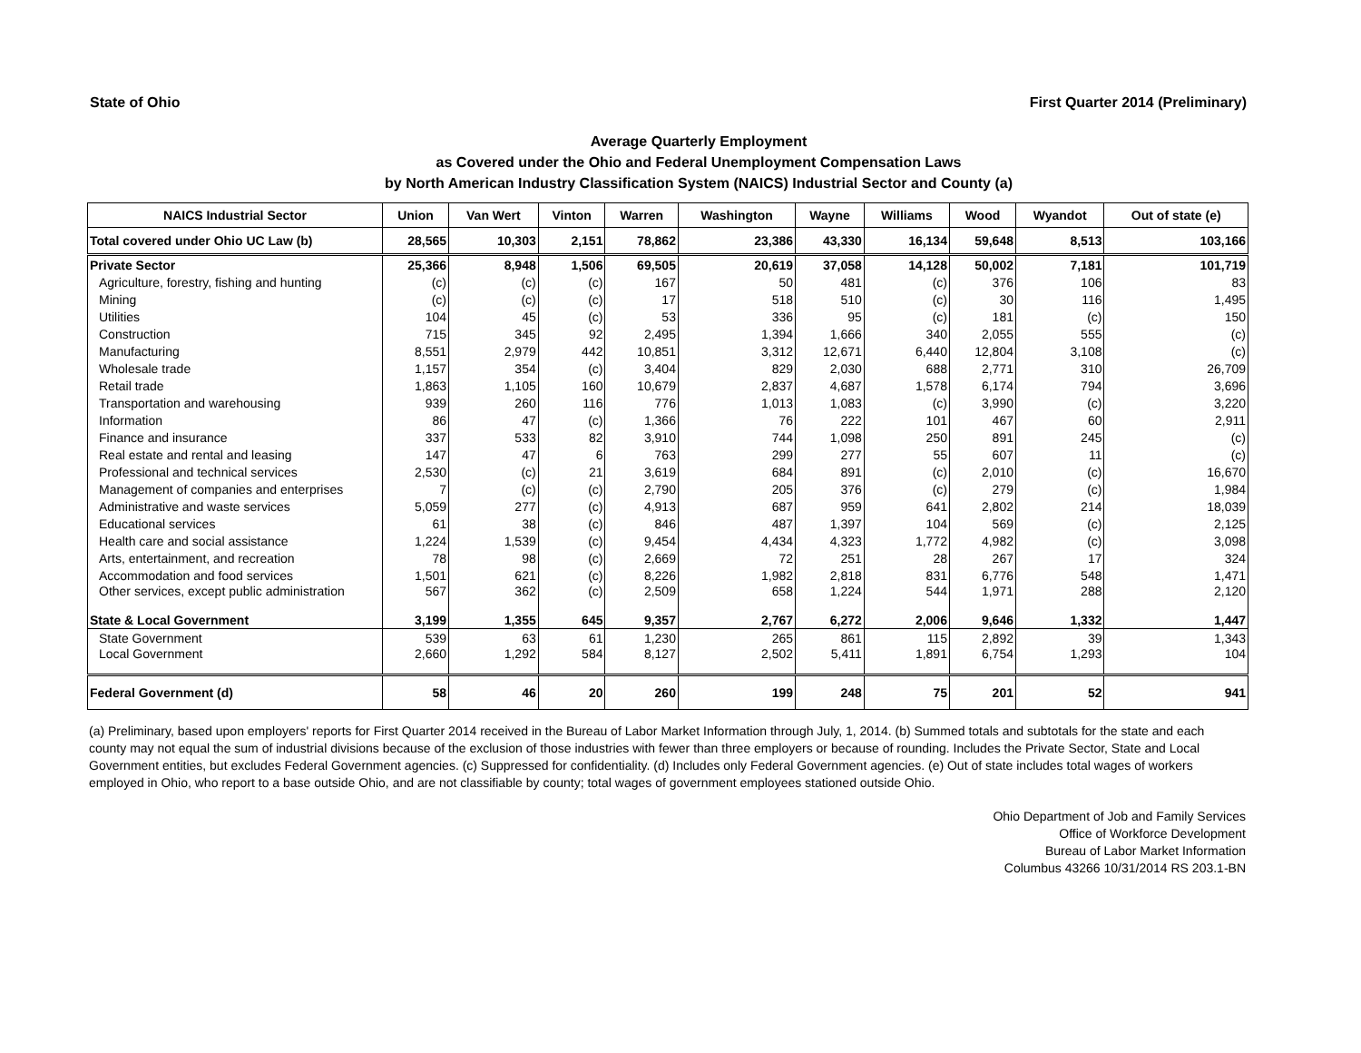State of Ohio First Quarter 2014 (Preliminary)
Average Quarterly Employment
as Covered under the Ohio and Federal Unemployment Compensation Laws
by North American Industry Classification System (NAICS) Industrial Sector and County (a)
| NAICS Industrial Sector | Union | Van Wert | Vinton | Warren | Washington | Wayne | Williams | Wood | Wyandot | Out of state (e) |
| --- | --- | --- | --- | --- | --- | --- | --- | --- | --- | --- |
| Total covered under Ohio UC Law (b) | 28,565 | 10,303 | 2,151 | 78,862 | 23,386 | 43,330 | 16,134 | 59,648 | 8,513 | 103,166 |
| Private Sector | 25,366 | 8,948 | 1,506 | 69,505 | 20,619 | 37,058 | 14,128 | 50,002 | 7,181 | 101,719 |
| Agriculture, forestry, fishing and hunting | (c) | (c) | (c) | 167 | 50 | 481 | (c) | 376 | 106 | 83 |
| Mining | (c) | (c) | (c) | 17 | 518 | 510 | (c) | 30 | 116 | 1,495 |
| Utilities | 104 | 45 | (c) | 53 | 336 | 95 | (c) | 181 | (c) | 150 |
| Construction | 715 | 345 | 92 | 2,495 | 1,394 | 1,666 | 340 | 2,055 | 555 | (c) |
| Manufacturing | 8,551 | 2,979 | 442 | 10,851 | 3,312 | 12,671 | 6,440 | 12,804 | 3,108 | (c) |
| Wholesale trade | 1,157 | 354 | (c) | 3,404 | 829 | 2,030 | 688 | 2,771 | 310 | 26,709 |
| Retail trade | 1,863 | 1,105 | 160 | 10,679 | 2,837 | 4,687 | 1,578 | 6,174 | 794 | 3,696 |
| Transportation and warehousing | 939 | 260 | 116 | 776 | 1,013 | 1,083 | (c) | 3,990 | (c) | 3,220 |
| Information | 86 | 47 | (c) | 1,366 | 76 | 222 | 101 | 467 | 60 | 2,911 |
| Finance and insurance | 337 | 533 | 82 | 3,910 | 744 | 1,098 | 250 | 891 | 245 | (c) |
| Real estate and rental and leasing | 147 | 47 | 6 | 763 | 299 | 277 | 55 | 607 | 11 | (c) |
| Professional and technical services | 2,530 | (c) | 21 | 3,619 | 684 | 891 | (c) | 2,010 | (c) | 16,670 |
| Management of companies and enterprises | 7 | (c) | (c) | 2,790 | 205 | 376 | (c) | 279 | (c) | 1,984 |
| Administrative and waste services | 5,059 | 277 | (c) | 4,913 | 687 | 959 | 641 | 2,802 | 214 | 18,039 |
| Educational services | 61 | 38 | (c) | 846 | 487 | 1,397 | 104 | 569 | (c) | 2,125 |
| Health care and social assistance | 1,224 | 1,539 | (c) | 9,454 | 4,434 | 4,323 | 1,772 | 4,982 | (c) | 3,098 |
| Arts, entertainment, and recreation | 78 | 98 | (c) | 2,669 | 72 | 251 | 28 | 267 | 17 | 324 |
| Accommodation and food services | 1,501 | 621 | (c) | 8,226 | 1,982 | 2,818 | 831 | 6,776 | 548 | 1,471 |
| Other services, except public administration | 567 | 362 | (c) | 2,509 | 658 | 1,224 | 544 | 1,971 | 288 | 2,120 |
| State & Local Government | 3,199 | 1,355 | 645 | 9,357 | 2,767 | 6,272 | 2,006 | 9,646 | 1,332 | 1,447 |
| State Government | 539 | 63 | 61 | 1,230 | 265 | 861 | 115 | 2,892 | 39 | 1,343 |
| Local Government | 2,660 | 1,292 | 584 | 8,127 | 2,502 | 5,411 | 1,891 | 6,754 | 1,293 | 104 |
| Federal Government (d) | 58 | 46 | 20 | 260 | 199 | 248 | 75 | 201 | 52 | 941 |
(a) Preliminary, based upon employers' reports for First Quarter 2014 received in the Bureau of Labor Market Information through July, 1, 2014. (b) Summed totals and subtotals for the state and each county may not equal the sum of industrial divisions because of the exclusion of those industries with fewer than three employers or because of rounding. Includes the Private Sector, State and Local Government entities, but excludes Federal Government agencies. (c) Suppressed for confidentiality. (d) Includes only Federal Government agencies. (e) Out of state includes total wages of workers employed in Ohio, who report to a base outside Ohio, and are not classifiable by county; total wages of government employees stationed outside Ohio.
Ohio Department of Job and Family Services
Office of Workforce Development
Bureau of Labor Market Information
Columbus 43266 10/31/2014 RS 203.1-BN